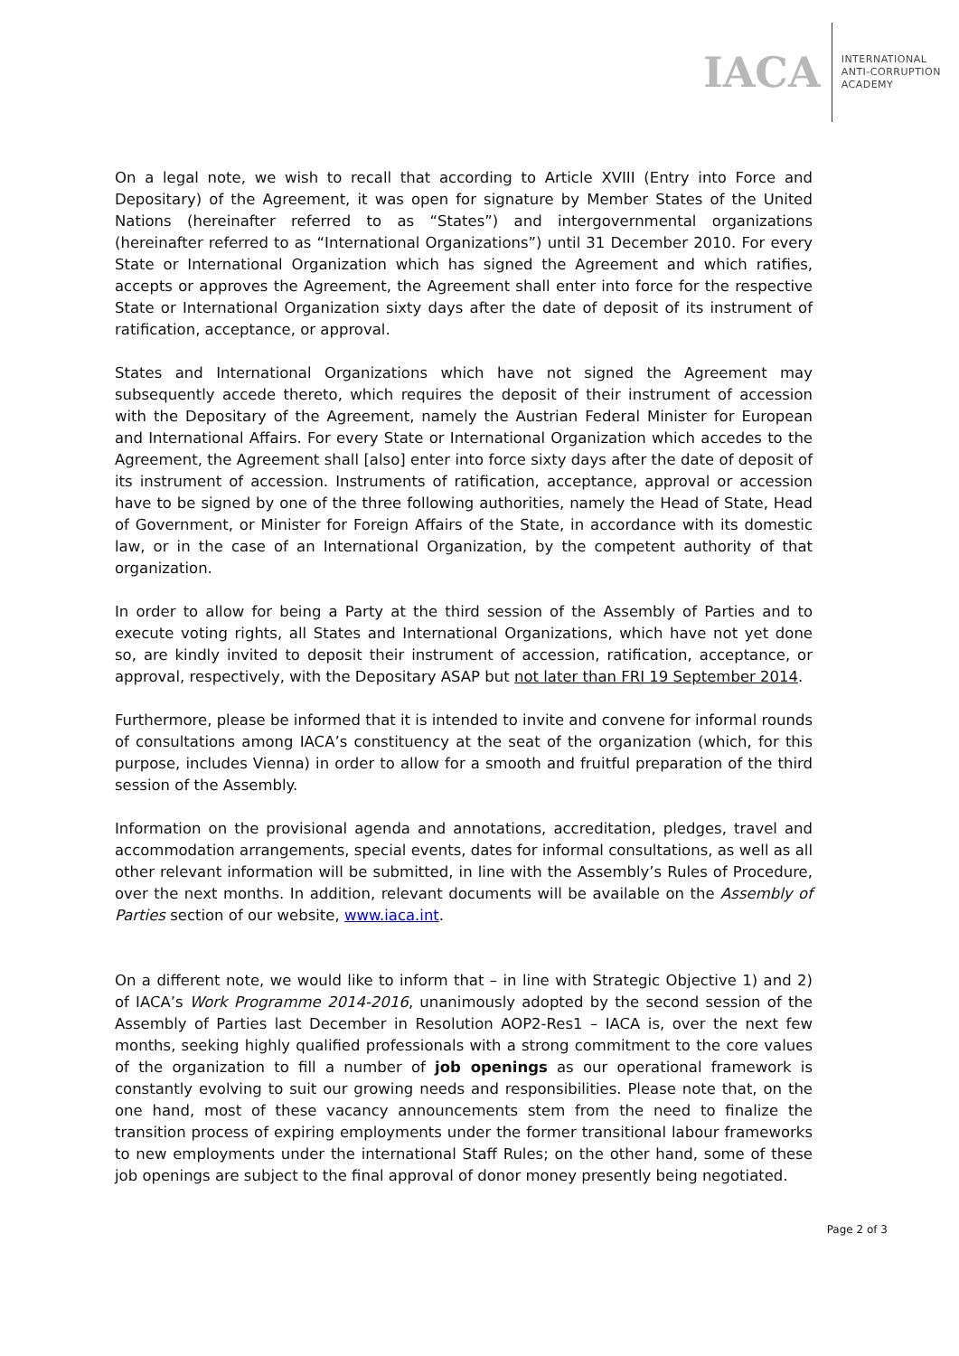IACA
INTERNATIONAL
ANTI-CORRUPTION
ACADEMY
On a legal note, we wish to recall that according to Article XVIII (Entry into Force and Depositary) of the Agreement, it was open for signature by Member States of the United Nations (hereinafter referred to as “States”) and intergovernmental organizations (hereinafter referred to as “International Organizations”) until 31 December 2010. For every State or International Organization which has signed the Agreement and which ratifies, accepts or approves the Agreement, the Agreement shall enter into force for the respective State or International Organization sixty days after the date of deposit of its instrument of ratification, acceptance, or approval.
States and International Organizations which have not signed the Agreement may subsequently accede thereto, which requires the deposit of their instrument of accession with the Depositary of the Agreement, namely the Austrian Federal Minister for European and International Affairs. For every State or International Organization which accedes to the Agreement, the Agreement shall [also] enter into force sixty days after the date of deposit of its instrument of accession. Instruments of ratification, acceptance, approval or accession have to be signed by one of the three following authorities, namely the Head of State, Head of Government, or Minister for Foreign Affairs of the State, in accordance with its domestic law, or in the case of an International Organization, by the competent authority of that organization.
In order to allow for being a Party at the third session of the Assembly of Parties and to execute voting rights, all States and International Organizations, which have not yet done so, are kindly invited to deposit their instrument of accession, ratification, acceptance, or approval, respectively, with the Depositary ASAP but not later than FRI 19 September 2014.
Furthermore, please be informed that it is intended to invite and convene for informal rounds of consultations among IACA’s constituency at the seat of the organization (which, for this purpose, includes Vienna) in order to allow for a smooth and fruitful preparation of the third session of the Assembly.
Information on the provisional agenda and annotations, accreditation, pledges, travel and accommodation arrangements, special events, dates for informal consultations, as well as all other relevant information will be submitted, in line with the Assembly’s Rules of Procedure, over the next months. In addition, relevant documents will be available on the Assembly of Parties section of our website, www.iaca.int.
On a different note, we would like to inform that – in line with Strategic Objective 1) and 2) of IACA’s Work Programme 2014-2016, unanimously adopted by the second session of the Assembly of Parties last December in Resolution AOP2-Res1 – IACA is, over the next few months, seeking highly qualified professionals with a strong commitment to the core values of the organization to fill a number of job openings as our operational framework is constantly evolving to suit our growing needs and responsibilities. Please note that, on the one hand, most of these vacancy announcements stem from the need to finalize the transition process of expiring employments under the former transitional labour frameworks to new employments under the international Staff Rules; on the other hand, some of these job openings are subject to the final approval of donor money presently being negotiated.
Page 2 of 3